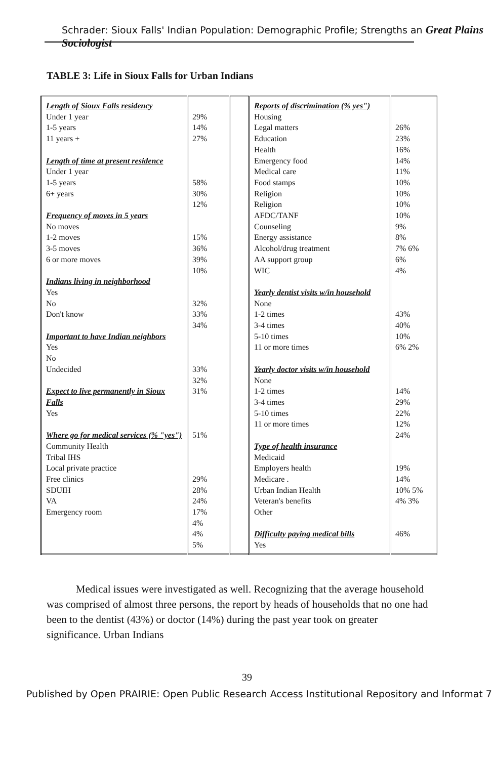Schrader: Sioux Falls' Indian Population: Demographic Profile; Strengths an Great Plains Sociologist
TABLE 3: Life in Sioux Falls for Urban Indians
| Length of Sioux Falls residency Under 1 year 1-5 years 11 years + Length of time at present residence Under 1 year 1-5 years 6+ years Frequency of moves in 5 years No moves 1-2 moves 3-5 moves 6 or more moves Indians living in neighborhood Yes No Don't know Important to have Indian neighbors Yes No Undecided Expect to live permanently in Sioux Falls Yes Where go for medical services (% "yes") Community Health Tribal IHS Local private practice Free clinics SDUIH VA Emergency room | 29% 14% 27% 58% 30% 12% 15% 36% 39% 10% 32% 33% 34% 33% 32% 31% 51% 29% 28% 24% 17% 4% 4% 5% | | Reports of discrimination (% yes") Housing Legal matters Education Health Emergency food Medical care Food stamps Religion Religion AFDC/TANF Counseling Energy assistance Alcohol/drug treatment AA support group WIC Yearly dentist visits w/in household None 1-2 times 3-4 times 5-10 times 11 or more times Yearly doctor visits w/in household None 1-2 times 3-4 times 5-10 times 11 or more times Type of health insurance Medicaid Employers health Medicare . Urban Indian Health Veteran's benefits Other Difficulty paying medical bills Yes | 26% 23% 16% 14% 11% 10% 10% 10% 10% 9% 8% 7% 6% 6% 4% 43% 40% 10% 6% 2% 14% 29% 22% 12% 24% 19% 14% 10% 5% 4% 3% 46% |
Medical issues were investigated as well. Recognizing that the average household was comprised of almost three persons, the report by heads of households that no one had been to the dentist (43%) or doctor (14%) during the past year took on greater significance. Urban Indians
39
Published by Open PRAIRIE: Open Public Research Access Institutional Repository and Informat 7